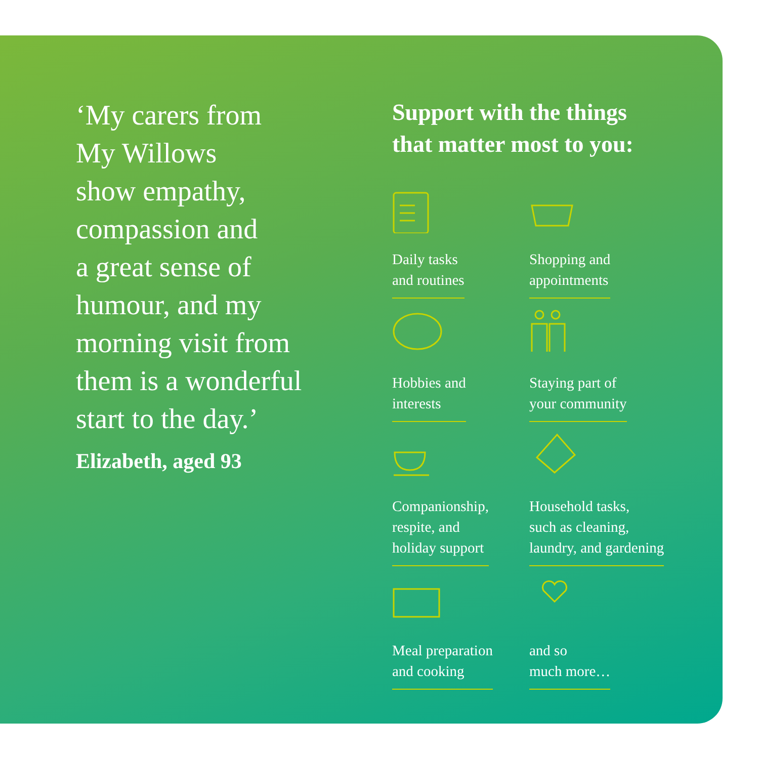‘My carers from
My Willows
show empathy,
compassion and
a great sense of
humour, and my
morning visit from
them is a wonderful
start to the day.’
Elizabeth, aged 93
Support with the things
that matter most to you:
Daily tasks
and routines
Shopping and
appointments
Hobbies and
interests
Staying part of
your community
Companionship,
respite, and
holiday support
Household tasks,
such as cleaning,
laundry, and gardening
Meal preparation
and cooking
and so
much more…